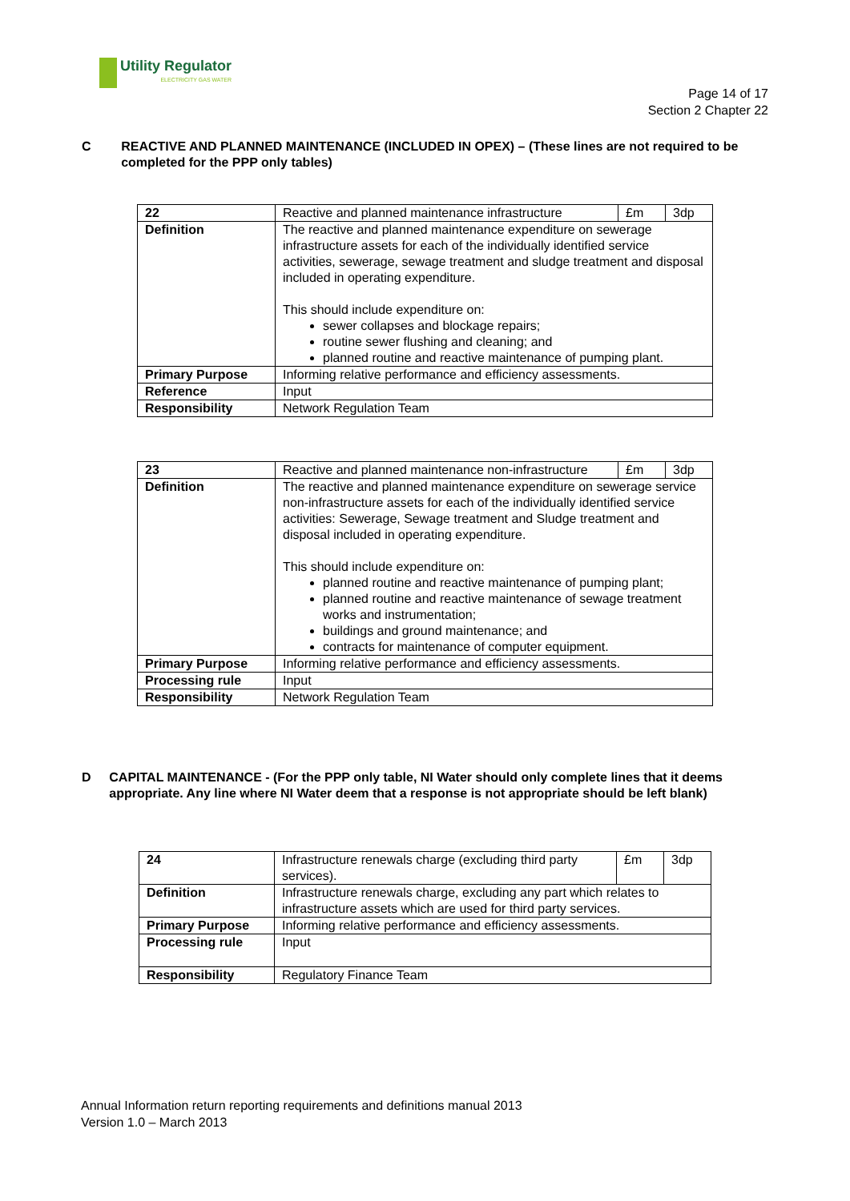Utility Regulator
ELECTRICITY GAS WATER
Page 14 of 17
Section 2 Chapter 22
C REACTIVE AND PLANNED MAINTENANCE (INCLUDED IN OPEX) – (These lines are not required to be completed for the PPP only tables)
| 22 | Reactive and planned maintenance infrastructure | £m | 3dp |
| Definition | The reactive and planned maintenance expenditure on sewerage infrastructure assets for each of the individually identified service activities, sewerage, sewage treatment and sludge treatment and disposal included in operating expenditure. This should include expenditure on: sewer collapses and blockage repairs; routine sewer flushing and cleaning; and planned routine and reactive maintenance of pumping plant. | | |
| Primary Purpose | Informing relative performance and efficiency assessments. | | |
| Reference | Input | | |
| Responsibility | Network Regulation Team | | |
| 23 | Reactive and planned maintenance non-infrastructure | £m | 3dp |
| Definition | The reactive and planned maintenance expenditure on sewerage service non-infrastructure assets for each of the individually identified service activities: Sewerage, Sewage treatment and Sludge treatment and disposal included in operating expenditure. This should include expenditure on: planned routine and reactive maintenance of pumping plant; planned routine and reactive maintenance of sewage treatment works and instrumentation; buildings and ground maintenance; and contracts for maintenance of computer equipment. | | |
| Primary Purpose | Informing relative performance and efficiency assessments. | | |
| Processing rule | Input | | |
| Responsibility | Network Regulation Team | | |
D CAPITAL MAINTENANCE - (For the PPP only table, NI Water should only complete lines that it deems appropriate. Any line where NI Water deem that a response is not appropriate should be left blank)
| 24 | Infrastructure renewals charge (excluding third party services). | £m | 3dp |
| Definition | Infrastructure renewals charge, excluding any part which relates to infrastructure assets which are used for third party services. | | |
| Primary Purpose | Informing relative performance and efficiency assessments. | | |
| Processing rule | Input | | |
| Responsibility | Regulatory Finance Team | | |
Annual Information return reporting requirements and definitions manual 2013
Version 1.0 – March 2013